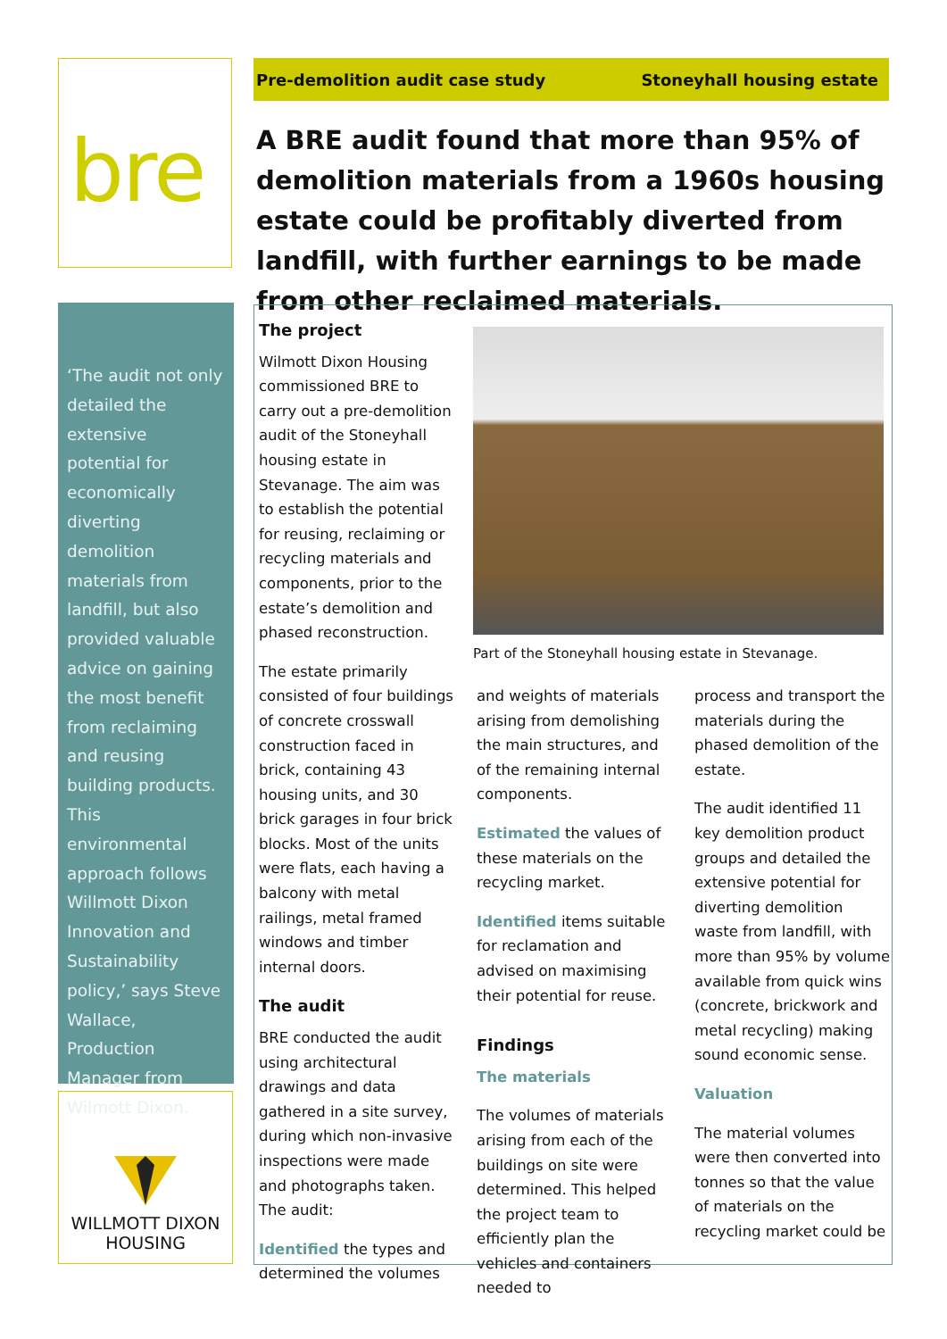bre Pre-demolition audit case study Stoneyhall housing estate
A BRE audit found that more than 95% of demolition materials from a 1960s housing estate could be profitably diverted from landfill, with further earnings to be made from other reclaimed materials.
‘The audit not only detailed the extensive potential for economically diverting demolition materials from landfill, but also provided valuable advice on gaining the most benefit from reclaiming and reusing building products. This environmental approach follows Willmott Dixon Innovation and Sustainability policy,’ says Steve Wallace, Production Manager from Wilmott Dixon.
WILLMOTT DIXON
HOUSING
The project
Wilmott Dixon Housing commissioned BRE to carry out a pre-demolition audit of the Stoneyhall housing estate in Stevanage. The aim was to establish the potential for reusing, reclaiming or recycling materials and components, prior to the estate’s demolition and phased reconstruction.
The estate primarily consisted of four buildings of concrete crosswall construction faced in brick, containing 43 housing units, and 30 brick garages in four brick blocks. Most of the units were flats, each having a balcony with metal railings, metal framed windows and timber internal doors.
The audit
BRE conducted the audit using architectural drawings and data gathered in a site survey, during which non-invasive inspections were made and photographs taken. The audit:
Identified the types and determined the volumes
Part of the Stoneyhall housing estate in Stevanage.
and weights of materials arising from demolishing the main structures, and of the remaining internal components.
Estimated the values of these materials on the recycling market.
Identified items suitable for reclamation and advised on maximising their potential for reuse.
Findings
The materials
The volumes of materials arising from each of the buildings on site were determined. This helped the project team to efficiently plan the vehicles and containers needed to
process and transport the materials during the phased demolition of the estate.
The audit identified 11 key demolition product groups and detailed the extensive potential for diverting demolition waste from landfill, with more than 95% by volume available from quick wins (concrete, brickwork and metal recycling) making sound economic sense.
Valuation
The material volumes were then converted into tonnes so that the value of materials on the recycling market could be